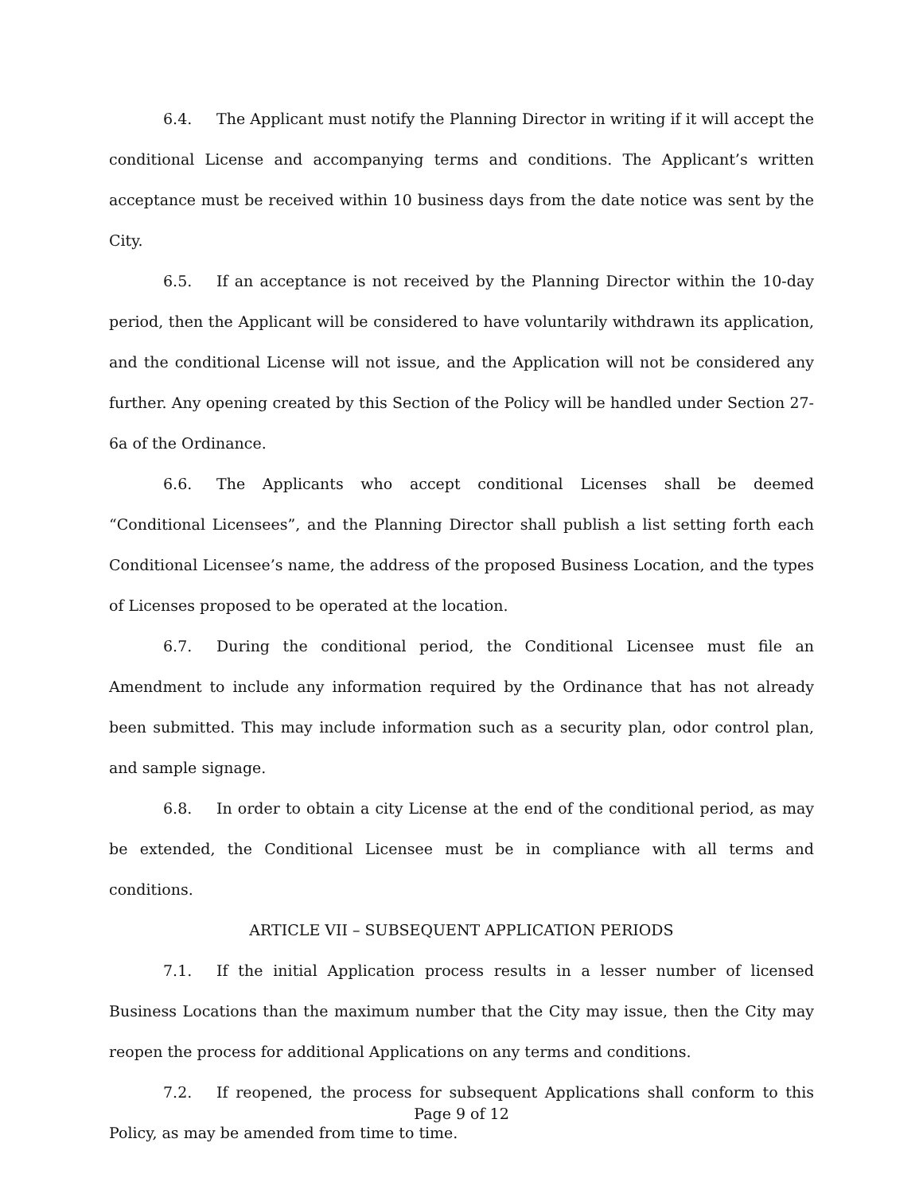6.4. The Applicant must notify the Planning Director in writing if it will accept the conditional License and accompanying terms and conditions. The Applicant’s written acceptance must be received within 10 business days from the date notice was sent by the City.
6.5. If an acceptance is not received by the Planning Director within the 10-day period, then the Applicant will be considered to have voluntarily withdrawn its application, and the conditional License will not issue, and the Application will not be considered any further. Any opening created by this Section of the Policy will be handled under Section 27-6a of the Ordinance.
6.6. The Applicants who accept conditional Licenses shall be deemed “Conditional Licensees”, and the Planning Director shall publish a list setting forth each Conditional Licensee’s name, the address of the proposed Business Location, and the types of Licenses proposed to be operated at the location.
6.7. During the conditional period, the Conditional Licensee must file an Amendment to include any information required by the Ordinance that has not already been submitted. This may include information such as a security plan, odor control plan, and sample signage.
6.8. In order to obtain a city License at the end of the conditional period, as may be extended, the Conditional Licensee must be in compliance with all terms and conditions.
ARTICLE VII – SUBSEQUENT APPLICATION PERIODS
7.1. If the initial Application process results in a lesser number of licensed Business Locations than the maximum number that the City may issue, then the City may reopen the process for additional Applications on any terms and conditions.
7.2. If reopened, the process for subsequent Applications shall conform to this Policy, as may be amended from time to time.
Page 9 of 12